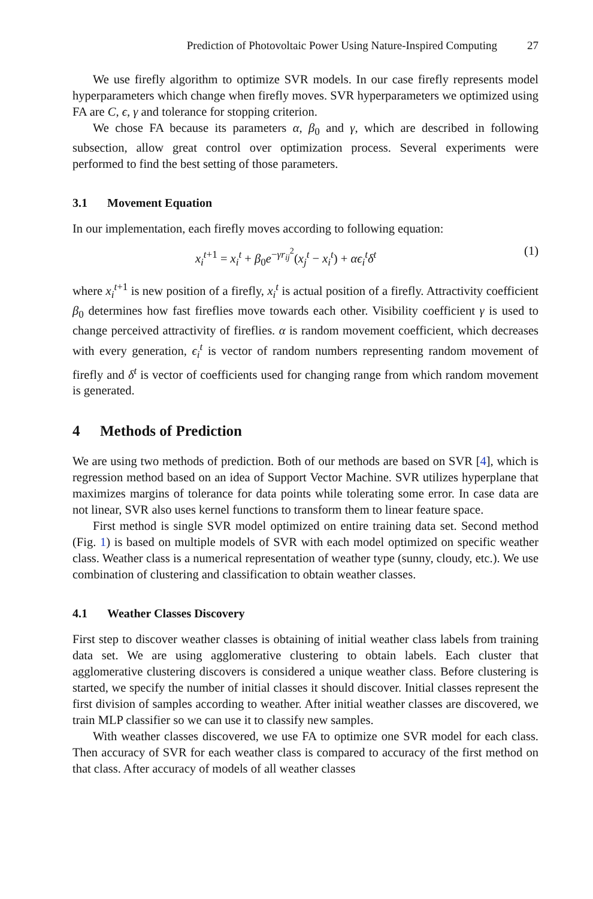Prediction of Photovoltaic Power Using Nature-Inspired Computing 27
We use firefly algorithm to optimize SVR models. In our case firefly represents model hyperparameters which change when firefly moves. SVR hyperparameters we optimized using FA are C, ϵ, γ and tolerance for stopping criterion.
We chose FA because its parameters α, β<sub>0</sub> and γ, which are described in following subsection, allow great control over optimization process. Several experiments were performed to find the best setting of those parameters.
3.1 Movement Equation
In our implementation, each firefly moves according to following equation:
x<sub>i</sub><sup>t+1</sup> = x<sub>i</sub><sup>t</sup> + β<sub>0</sub>e<sup>−γr<sub>ij</sub><sup>2</sup></sup>(x<sub>j</sub><sup>t</sup> − x<sub>i</sub><sup>t</sup>) + αϵ<sub>i</sub><sup>t</sup>δ<sup>t</sup> (1)
where x<sub>i</sub><sup>t+1</sup> is new position of a firefly, x<sub>i</sub><sup>t</sup> is actual position of a firefly. Attractivity coefficient β<sub>0</sub> determines how fast fireflies move towards each other. Visibility coefficient γ is used to change perceived attractivity of fireflies. α is random movement coefficient, which decreases with every generation, ϵ<sub>i</sub><sup>t</sup> is vector of random numbers representing random movement of firefly and δ<sup>t</sup> is vector of coefficients used for changing range from which random movement is generated.
4 Methods of Prediction
We are using two methods of prediction. Both of our methods are based on SVR [4], which is regression method based on an idea of Support Vector Machine. SVR utilizes hyperplane that maximizes margins of tolerance for data points while tolerating some error. In case data are not linear, SVR also uses kernel functions to transform them to linear feature space.
First method is single SVR model optimized on entire training data set. Second method (Fig. 1) is based on multiple models of SVR with each model optimized on specific weather class. Weather class is a numerical representation of weather type (sunny, cloudy, etc.). We use combination of clustering and classification to obtain weather classes.
4.1 Weather Classes Discovery
First step to discover weather classes is obtaining of initial weather class labels from training data set. We are using agglomerative clustering to obtain labels. Each cluster that agglomerative clustering discovers is considered a unique weather class. Before clustering is started, we specify the number of initial classes it should discover. Initial classes represent the first division of samples according to weather. After initial weather classes are discovered, we train MLP classifier so we can use it to classify new samples.
With weather classes discovered, we use FA to optimize one SVR model for each class. Then accuracy of SVR for each weather class is compared to accuracy of the first method on that class. After accuracy of models of all weather classes